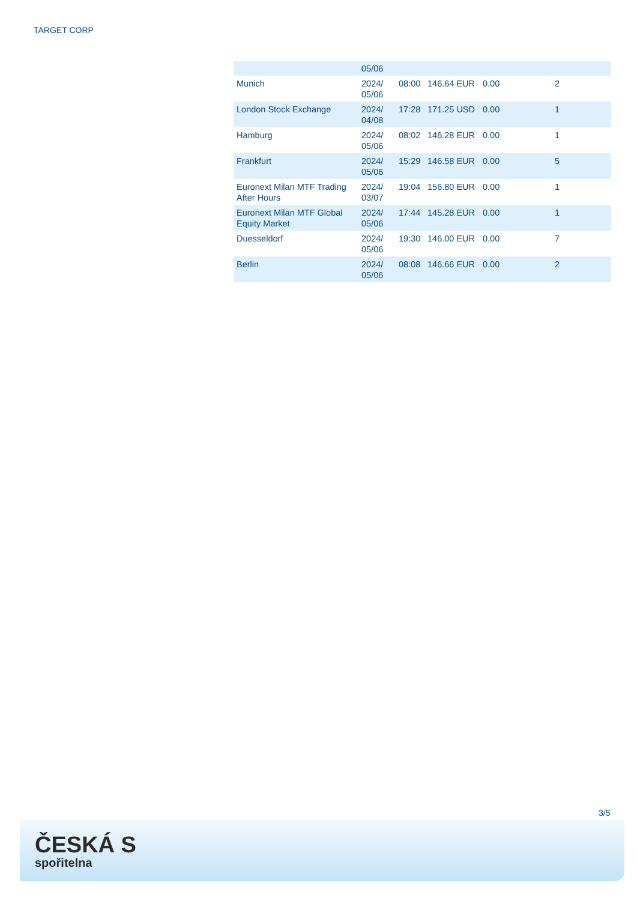TARGET CORP
| | 05/06 | | | | |
| Munich | 2024/ 05/06 | 08:00 | 146.64 EUR | 0.00 | 2 |
| London Stock Exchange | 2024/ 04/08 | 17:28 | 171.25 USD | 0.00 | 1 |
| Hamburg | 2024/ 05/06 | 08:02 | 146.28 EUR | 0.00 | 1 |
| Frankfurt | 2024/ 05/06 | 15:29 | 146.58 EUR | 0.00 | 5 |
| Euronext Milan MTF Trading After Hours | 2024/ 03/07 | 19:04 | 156.80 EUR | 0.00 | 1 |
| Euronext Milan MTF Global Equity Market | 2024/ 05/06 | 17:44 | 145.28 EUR | 0.00 | 1 |
| Duesseldorf | 2024/ 05/06 | 19:30 | 146.00 EUR | 0.00 | 7 |
| Berlin | 2024/ 05/06 | 08:08 | 146.66 EUR | 0.00 | 2 |
3/5
ČESKÁ S
spořitelna